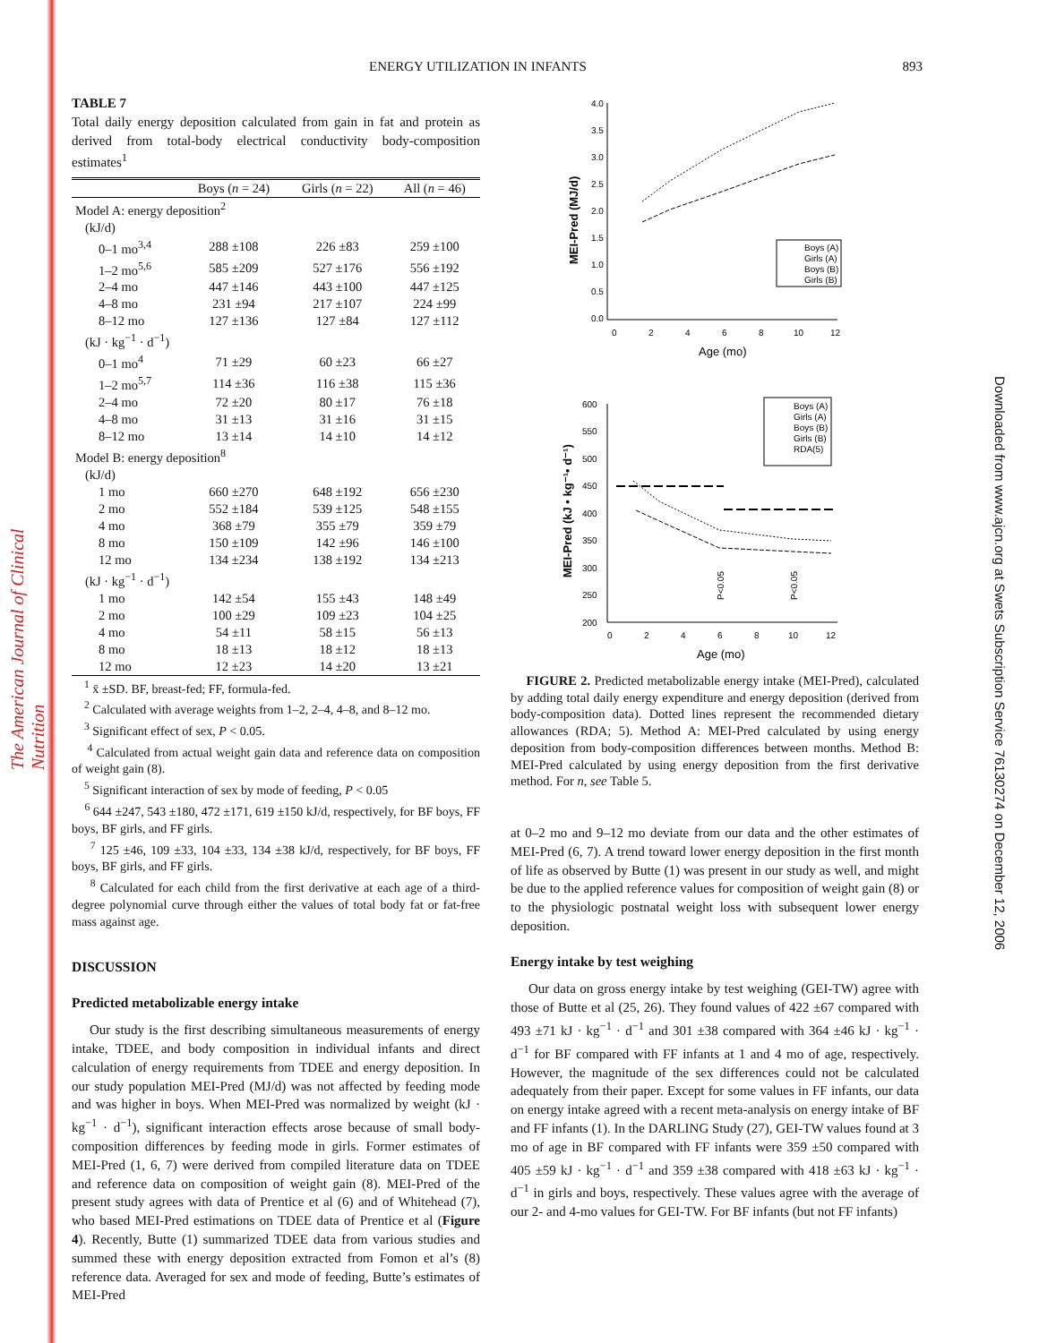The American Journal of Clinical Nutrition
Downloaded from www.ajcn.org at Swets Subscription Service 76130274 on December 12, 2006
ENERGY UTILIZATION IN INFANTS 893
TABLE 7
Total daily energy deposition calculated from gain in fat and protein as derived from total-body electrical conductivity body-composition estimates<sup>1</sup>
| | Boys ( n = 24) | Girls ( n = 22) | All ( n = 46) |
| --- | --- | --- | --- |
| Model A: energy deposition<sup>2</sup> | | | |
| (kJ/d) | | | |
| 0–1 mo<sup>3,4</sup> | 288 ±108 | 226 ±83 | 259 ±100 |
| 1–2 mo<sup>5,6</sup> | 585 ±209 | 527 ±176 | 556 ±192 |
| 2–4 mo | 447 ±146 | 443 ±100 | 447 ±125 |
| 4–8 mo | 231 ±94 | 217 ±107 | 224 ±99 |
| 8–12 mo | 127 ±136 | 127 ±84 | 127 ±112 |
| (kJ · kg<sup>−1</sup> · d<sup>−1</sup>) | | | |
| 0–1 mo<sup>4</sup> | 71 ±29 | 60 ±23 | 66 ±27 |
| 1–2 mo<sup>5,7</sup> | 114 ±36 | 116 ±38 | 115 ±36 |
| 2–4 mo | 72 ±20 | 80 ±17 | 76 ±18 |
| 4–8 mo | 31 ±13 | 31 ±16 | 31 ±15 |
| 8–12 mo | 13 ±14 | 14 ±10 | 14 ±12 |
| Model B: energy deposition<sup>8</sup> | | | |
| (kJ/d) | | | |
| 1 mo | 660 ±270 | 648 ±192 | 656 ±230 |
| 2 mo | 552 ±184 | 539 ±125 | 548 ±155 |
| 4 mo | 368 ±79 | 355 ±79 | 359 ±79 |
| 8 mo | 150 ±109 | 142 ±96 | 146 ±100 |
| 12 mo | 134 ±234 | 138 ±192 | 134 ±213 |
| (kJ · kg<sup>−1</sup> · d<sup>−1</sup>) | | | |
| 1 mo | 142 ±54 | 155 ±43 | 148 ±49 |
| 2 mo | 100 ±29 | 109 ±23 | 104 ±25 |
| 4 mo | 54 ±11 | 58 ±15 | 56 ±13 |
| 8 mo | 18 ±13 | 18 ±12 | 18 ±13 |
| 12 mo | 12 ±23 | 14 ±20 | 13 ±21 |
<sup>1</sup> x̄ ±SD. BF, breast-fed; FF, formula-fed.
<sup>2</sup> Calculated with average weights from 1–2, 2–4, 4–8, and 8–12 mo.
<sup>3</sup> Significant effect of sex, P < 0.05.
<sup>4</sup> Calculated from actual weight gain data and reference data on composition of weight gain (8).
<sup>5</sup> Significant interaction of sex by mode of feeding, P < 0.05
<sup>6</sup> 644 ±247, 543 ±180, 472 ±171, 619 ±150 kJ/d, respectively, for BF boys, FF boys, BF girls, and FF girls.
<sup>7</sup> 125 ±46, 109 ±33, 104 ±33, 134 ±38 kJ/d, respectively, for BF boys, FF boys, BF girls, and FF girls.
<sup>8</sup> Calculated for each child from the first derivative at each age of a third-degree polynomial curve through either the values of total body fat or fat-free mass against age.
DISCUSSION
Predicted metabolizable energy intake
Our study is the first describing simultaneous measurements of energy intake, TDEE, and body composition in individual infants and direct calculation of energy requirements from TDEE and energy deposition. In our study population MEI-Pred (MJ/d) was not affected by feeding mode and was higher in boys. When MEI-Pred was normalized by weight (kJ · kg<sup>−1</sup> · d<sup>−1</sup>), significant interaction effects arose because of small body-composition differences by feeding mode in girls. Former estimates of MEI-Pred (1, 6, 7) were derived from compiled literature data on TDEE and reference data on composition of weight gain (8). MEI-Pred of the present study agrees with data of Prentice et al (6) and of Whitehead (7), who based MEI-Pred estimations on TDEE data of Prentice et al (Figure 4). Recently, Butte (1) summarized TDEE data from various studies and summed these with energy deposition extracted from Fomon et al’s (8) reference data. Averaged for sex and mode of feeding, Butte’s estimates of MEI-Pred
4.0
3.5
3.0
2.5
2.0
1.5
1.0
0.5
0.0
0
2
4
6
8
10
12
Age (mo)
MEI-Pred (MJ/d)
Boys (A)
Girls (A)
Boys (B)
Girls (B)
600
550
500
450
400
350
300
250
200
0
2
4
6
8
10
12
Age (mo)
MEI-Pred (kJ • kg⁻¹• d⁻¹)
Boys (A)
Girls (A)
Boys (B)
Girls (B)
RDA(5)
P<0.05
P<0.05
FIGURE 2. Predicted metabolizable energy intake (MEI-Pred), calculated by adding total daily energy expenditure and energy deposition (derived from body-composition data). Dotted lines represent the recommended dietary allowances (RDA; 5). Method A: MEI-Pred calculated by using energy deposition from body-composition differences between months. Method B: MEI-Pred calculated by using energy deposition from the first derivative method. For n, see Table 5.
at 0–2 mo and 9–12 mo deviate from our data and the other estimates of MEI-Pred (6, 7). A trend toward lower energy deposition in the first month of life as observed by Butte (1) was present in our study as well, and might be due to the applied reference values for composition of weight gain (8) or to the physiologic postnatal weight loss with subsequent lower energy deposition.
Energy intake by test weighing
Our data on gross energy intake by test weighing (GEI-TW) agree with those of Butte et al (25, 26). They found values of 422 ±67 compared with 493 ±71 kJ · kg<sup>−1</sup> · d<sup>−1</sup> and 301 ±38 compared with 364 ±46 kJ · kg<sup>−1</sup> · d<sup>−1</sup> for BF compared with FF infants at 1 and 4 mo of age, respectively. However, the magnitude of the sex differences could not be calculated adequately from their paper. Except for some values in FF infants, our data on energy intake agreed with a recent meta-analysis on energy intake of BF and FF infants (1). In the DARLING Study (27), GEI-TW values found at 3 mo of age in BF compared with FF infants were 359 ±50 compared with 405 ±59 kJ · kg<sup>−1</sup> · d<sup>−1</sup> and 359 ±38 compared with 418 ±63 kJ · kg<sup>−1</sup> · d<sup>−1</sup> in girls and boys, respectively. These values agree with the average of our 2- and 4-mo values for GEI-TW. For BF infants (but not FF infants)